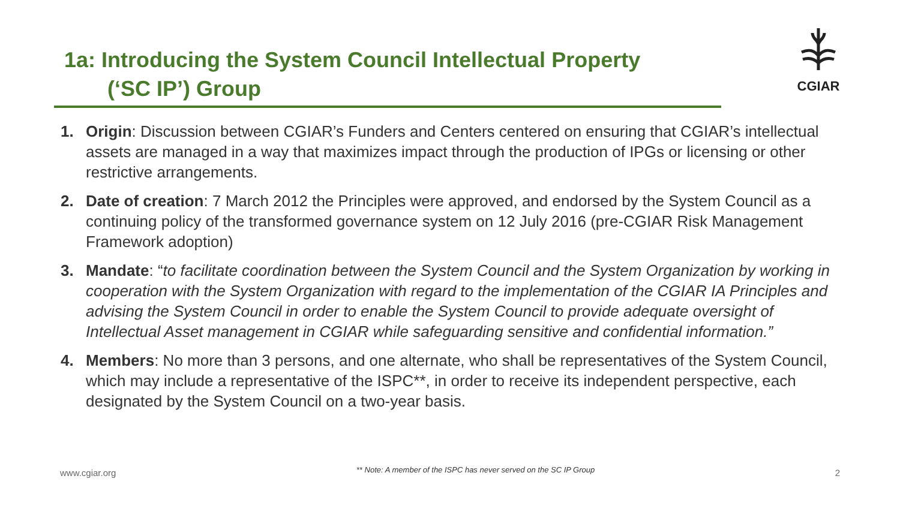1a: Introducing the System Council Intellectual Property
(‘SC IP’) Group
CGIAR
1. Origin: Discussion between CGIAR’s Funders and Centers centered on ensuring that CGIAR’s intellectual assets are managed in a way that maximizes impact through the production of IPGs or licensing or other restrictive arrangements.
2. Date of creation: 7 March 2012 the Principles were approved, and endorsed by the System Council as a continuing policy of the transformed governance system on 12 July 2016 (pre-CGIAR Risk Management Framework adoption)
3. Mandate: “to facilitate coordination between the System Council and the System Organization by working in cooperation with the System Organization with regard to the implementation of the CGIAR IA Principles and advising the System Council in order to enable the System Council to provide adequate oversight of Intellectual Asset management in CGIAR while safeguarding sensitive and confidential information.”
4. Members: No more than 3 persons, and one alternate, who shall be representatives of the System Council, which may include a representative of the ISPC**, in order to receive its independent perspective, each designated by the System Council on a two-year basis.
www.cgiar.org ** Note: A member of the ISPC has never served on the SC IP Group 2